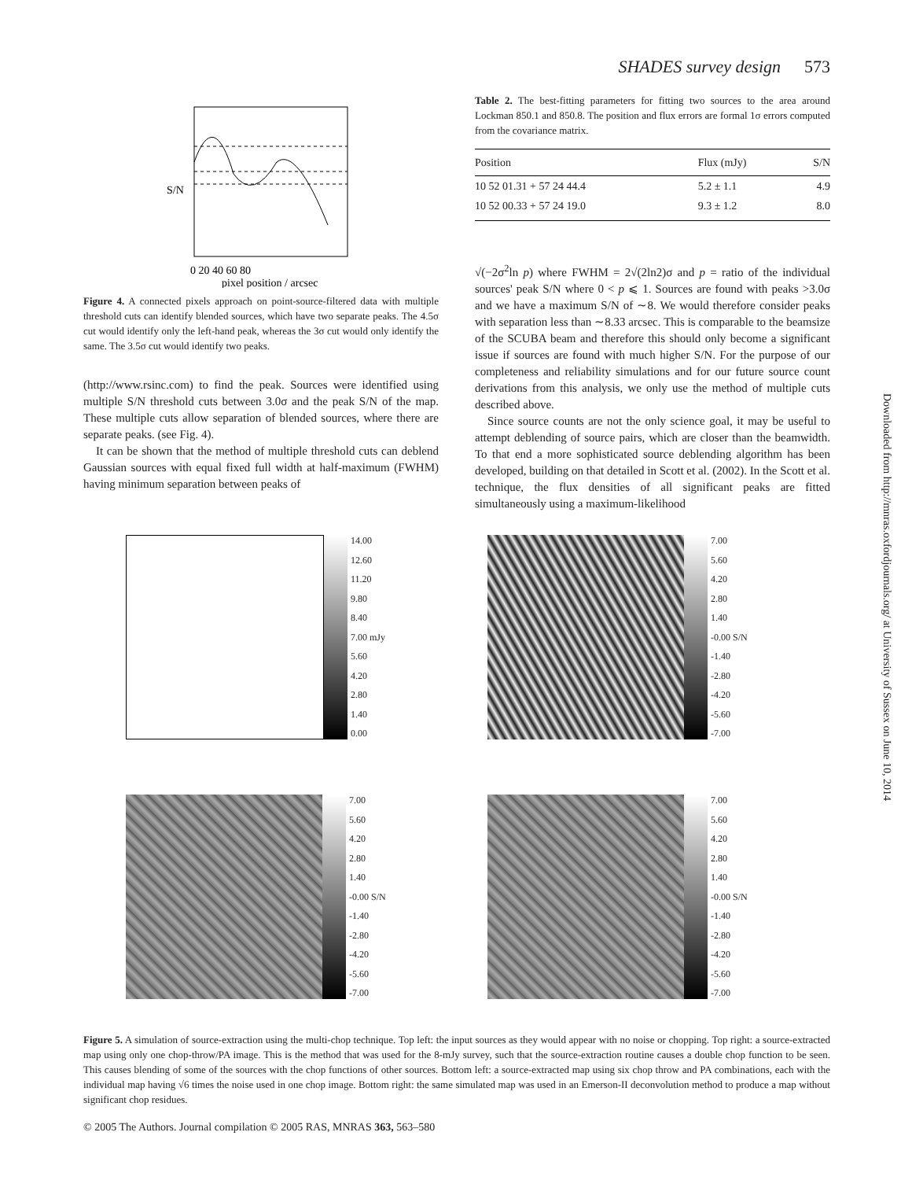SHADES survey design 573
pixel position / arcsec
0 20 40 60 80
S/N
Figure 4. A connected pixels approach on point-source-filtered data with multiple threshold cuts can identify blended sources, which have two separate peaks. The 4.5σ cut would identify only the left-hand peak, whereas the 3σ cut would only identify the same. The 3.5σ cut would identify two peaks.
(http://www.rsinc.com) to find the peak. Sources were identified using multiple S/N threshold cuts between 3.0σ and the peak S/N of the map. These multiple cuts allow separation of blended sources, where there are separate peaks. (see Fig. 4).
It can be shown that the method of multiple threshold cuts can deblend Gaussian sources with equal fixed full width at half-maximum (FWHM) having minimum separation between peaks of
Table 2. The best-fitting parameters for fitting two sources to the area around Lockman 850.1 and 850.8. The position and flux errors are formal 1σ errors computed from the covariance matrix.
| Position | Flux (mJy) | S/N |
| --- | --- | --- |
| 10 52 01.31 + 57 24 44.4 | 5.2 ± 1.1 | 4.9 |
| 10 52 00.33 + 57 24 19.0 | 9.3 ± 1.2 | 8.0 |
√(−2σ<sup>2</sup>ln p) where FWHM = 2√(2ln2)σ and p = ratio of the individual sources' peak S/N where 0 < p ⩽ 1. Sources are found with peaks >3.0σ and we have a maximum S/N of ∼8. We would therefore consider peaks with separation less than ∼8.33 arcsec. This is comparable to the beamsize of the SCUBA beam and therefore this should only become a significant issue if sources are found with much higher S/N. For the purpose of our completeness and reliability simulations and for our future source count derivations from this analysis, we only use the method of multiple cuts described above.
Since source counts are not the only science goal, it may be useful to attempt deblending of source pairs, which are closer than the beamwidth. To that end a more sophisticated source deblending algorithm has been developed, building on that detailed in Scott et al. (2002). In the Scott et al. technique, the flux densities of all significant peaks are fitted simultaneously using a maximum-likelihood
14.00
12.60
11.20
9.80
8.40
7.00 mJy
5.60
4.20
2.80
1.40
0.00
7.00
5.60
4.20
2.80
1.40
-0.00 S/N
-1.40
-2.80
-4.20
-5.60
-7.00
7.00
5.60
4.20
2.80
1.40
-0.00 S/N
-1.40
-2.80
-4.20
-5.60
-7.00
7.00
5.60
4.20
2.80
1.40
-0.00 S/N
-1.40
-2.80
-4.20
-5.60
-7.00
Figure 5. A simulation of source-extraction using the multi-chop technique. Top left: the input sources as they would appear with no noise or chopping. Top right: a source-extracted map using only one chop-throw/PA image. This is the method that was used for the 8-mJy survey, such that the source-extraction routine causes a double chop function to be seen. This causes blending of some of the sources with the chop functions of other sources. Bottom left: a source-extracted map using six chop throw and PA combinations, each with the individual map having √6 times the noise used in one chop image. Bottom right: the same simulated map was used in an Emerson-II deconvolution method to produce a map without significant chop residues.
© 2005 The Authors. Journal compilation © 2005 RAS, MNRAS 363, 563–580
Downloaded from http://mnras.oxfordjournals.org/ at University of Sussex on June 10, 2014